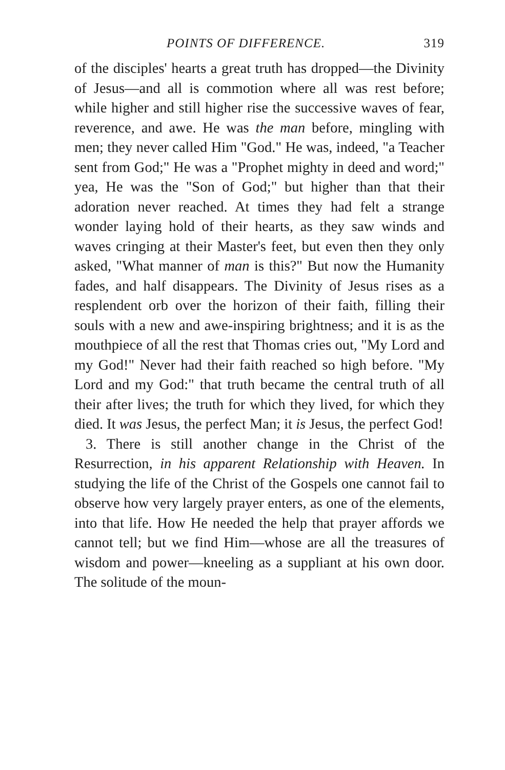POINTS OF DIFFERENCE. 319
of the disciples' hearts a great truth has dropped—the Divinity of Jesus—and all is commotion where all was rest before; while higher and still higher rise the successive waves of fear, reverence, and awe. He was the man before, mingling with men; they never called Him "God." He was, indeed, "a Teacher sent from God;" He was a "Prophet mighty in deed and word;" yea, He was the "Son of God;" but higher than that their adoration never reached. At times they had felt a strange wonder laying hold of their hearts, as they saw winds and waves cringing at their Master's feet, but even then they only asked, "What manner of man is this?" But now the Humanity fades, and half disappears. The Divinity of Jesus rises as a resplendent orb over the horizon of their faith, filling their souls with a new and awe-inspiring brightness; and it is as the mouthpiece of all the rest that Thomas cries out, "My Lord and my God!" Never had their faith reached so high before. "My Lord and my God:" that truth became the central truth of all their after lives; the truth for which they lived, for which they died. It was Jesus, the perfect Man; it is Jesus, the perfect God!
3. There is still another change in the Christ of the Resurrection, in his apparent Relationship with Heaven. In studying the life of the Christ of the Gospels one cannot fail to observe how very largely prayer enters, as one of the elements, into that life. How He needed the help that prayer affords we cannot tell; but we find Him—whose are all the treasures of wisdom and power—kneeling as a suppliant at his own door. The solitude of the moun-